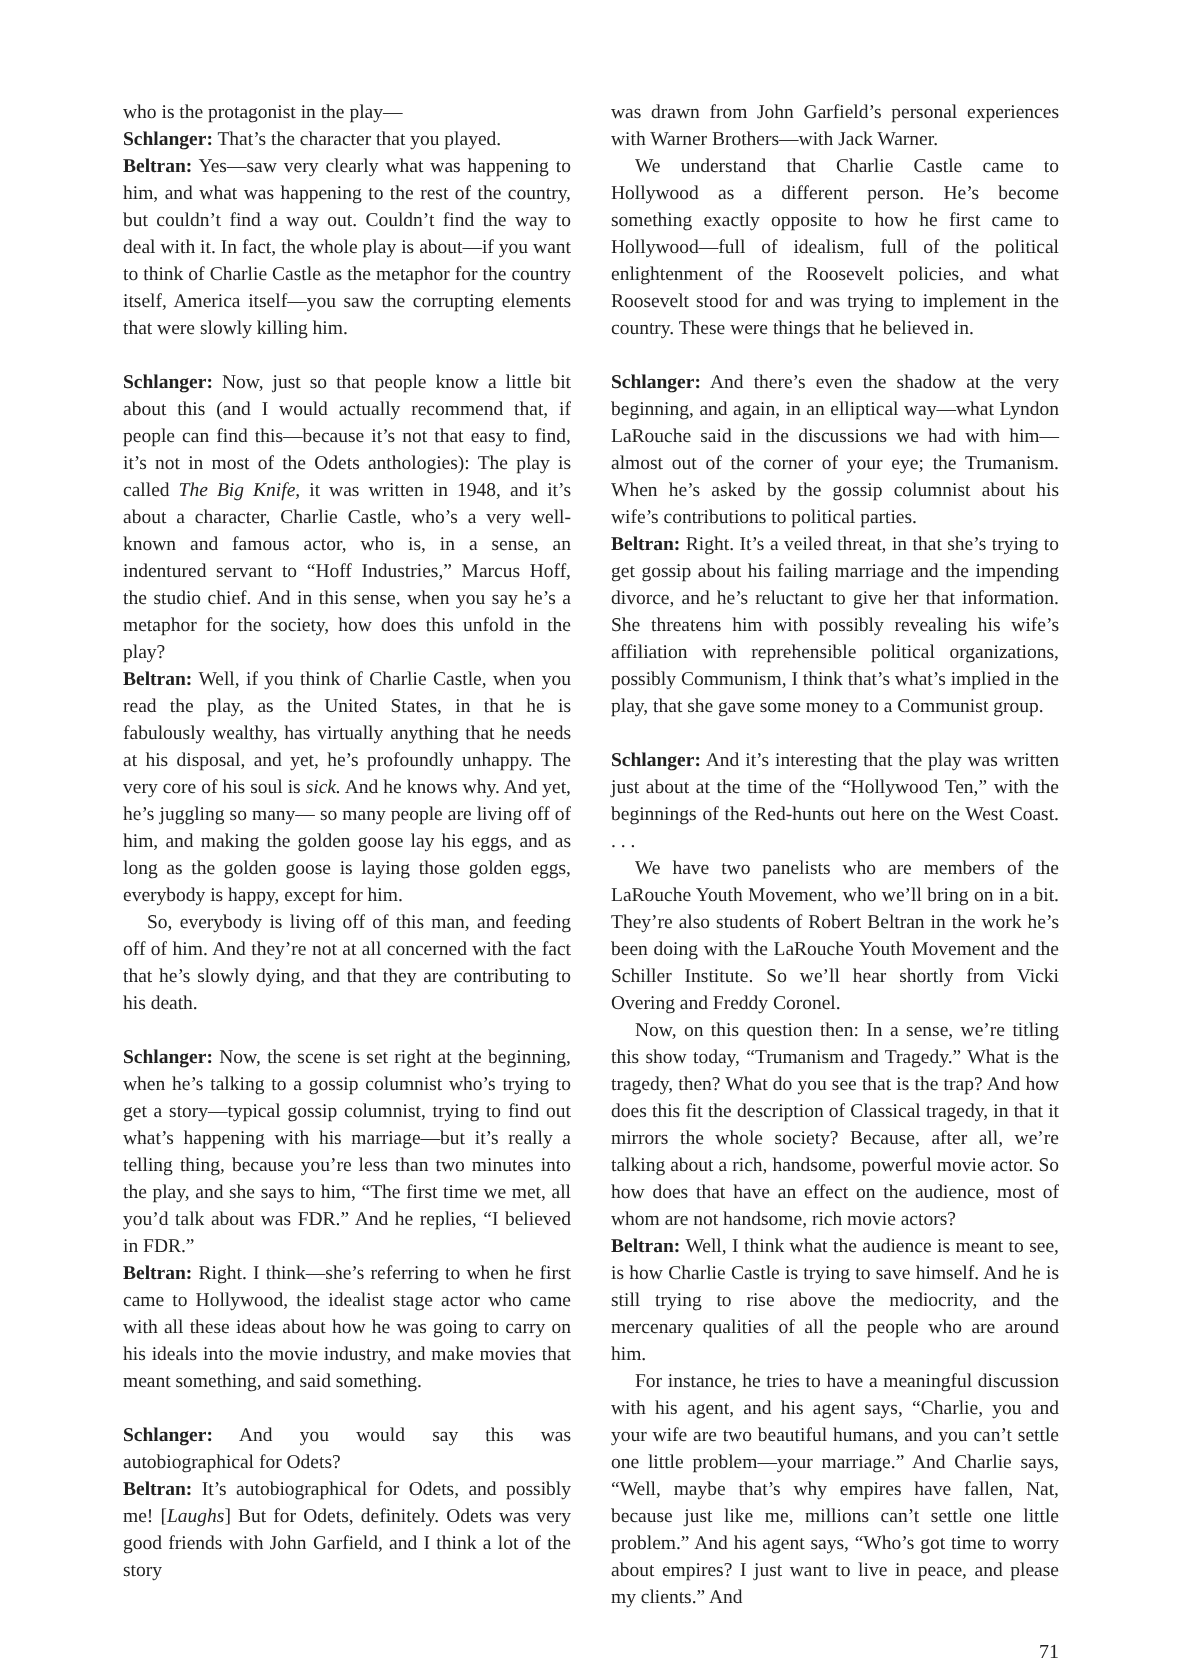who is the protagonist in the play—
Schlanger: That’s the character that you played.
Beltran: Yes—saw very clearly what was happening to him, and what was happening to the rest of the country, but couldn’t find a way out. Couldn’t find the way to deal with it. In fact, the whole play is about—if you want to think of Charlie Castle as the metaphor for the country itself, America itself—you saw the corrupting elements that were slowly killing him.
Schlanger: Now, just so that people know a little bit about this (and I would actually recommend that, if people can find this—because it’s not that easy to find, it’s not in most of the Odets anthologies): The play is called The Big Knife, it was written in 1948, and it’s about a character, Charlie Castle, who’s a very well-known and famous actor, who is, in a sense, an indentured servant to “Hoff Industries,” Marcus Hoff, the studio chief. And in this sense, when you say he’s a metaphor for the society, how does this unfold in the play?
Beltran: Well, if you think of Charlie Castle, when you read the play, as the United States, in that he is fabulously wealthy, has virtually anything that he needs at his disposal, and yet, he’s profoundly unhappy. The very core of his soul is sick. And he knows why. And yet, he’s juggling so many— so many people are living off of him, and making the golden goose lay his eggs, and as long as the golden goose is laying those golden eggs, everybody is happy, except for him.
So, everybody is living off of this man, and feeding off of him. And they’re not at all concerned with the fact that he’s slowly dying, and that they are contributing to his death.
Schlanger: Now, the scene is set right at the beginning, when he’s talking to a gossip columnist who’s trying to get a story—typical gossip columnist, trying to find out what’s happening with his marriage—but it’s really a telling thing, because you’re less than two minutes into the play, and she says to him, “The first time we met, all you’d talk about was FDR.” And he replies, “I believed in FDR.”
Beltran: Right. I think—she’s referring to when he first came to Hollywood, the idealist stage actor who came with all these ideas about how he was going to carry on his ideals into the movie industry, and make movies that meant something, and said something.
Schlanger: And you would say this was autobiographical for Odets?
Beltran: It’s autobiographical for Odets, and possibly me! [Laughs] But for Odets, definitely. Odets was very good friends with John Garfield, and I think a lot of the story
was drawn from John Garfield’s personal experiences with Warner Brothers—with Jack Warner.
We understand that Charlie Castle came to Hollywood as a different person. He’s become something exactly opposite to how he first came to Hollywood—full of idealism, full of the political enlightenment of the Roosevelt policies, and what Roosevelt stood for and was trying to implement in the country. These were things that he believed in.
Schlanger: And there’s even the shadow at the very beginning, and again, in an elliptical way—what Lyndon LaRouche said in the discussions we had with him—almost out of the corner of your eye; the Trumanism. When he’s asked by the gossip columnist about his wife’s contributions to political parties.
Beltran: Right. It’s a veiled threat, in that she’s trying to get gossip about his failing marriage and the impending divorce, and he’s reluctant to give her that information. She threatens him with possibly revealing his wife’s affiliation with reprehensible political organizations, possibly Communism, I think that’s what’s implied in the play, that she gave some money to a Communist group.
Schlanger: And it’s interesting that the play was written just about at the time of the “Hollywood Ten,” with the beginnings of the Red-hunts out here on the West Coast. . . .
We have two panelists who are members of the LaRouche Youth Movement, who we’ll bring on in a bit. They’re also students of Robert Beltran in the work he’s been doing with the LaRouche Youth Movement and the Schiller Institute. So we’ll hear shortly from Vicki Overing and Freddy Coronel.
Now, on this question then: In a sense, we’re titling this show today, “Trumanism and Tragedy.” What is the tragedy, then? What do you see that is the trap? And how does this fit the description of Classical tragedy, in that it mirrors the whole society? Because, after all, we’re talking about a rich, handsome, powerful movie actor. So how does that have an effect on the audience, most of whom are not handsome, rich movie actors?
Beltran: Well, I think what the audience is meant to see, is how Charlie Castle is trying to save himself. And he is still trying to rise above the mediocrity, and the mercenary qualities of all the people who are around him.
For instance, he tries to have a meaningful discussion with his agent, and his agent says, “Charlie, you and your wife are two beautiful humans, and you can’t settle one little problem—your marriage.” And Charlie says, “Well, maybe that’s why empires have fallen, Nat, because just like me, millions can’t settle one little problem.” And his agent says, “Who’s got time to worry about empires? I just want to live in peace, and please my clients.” And
71